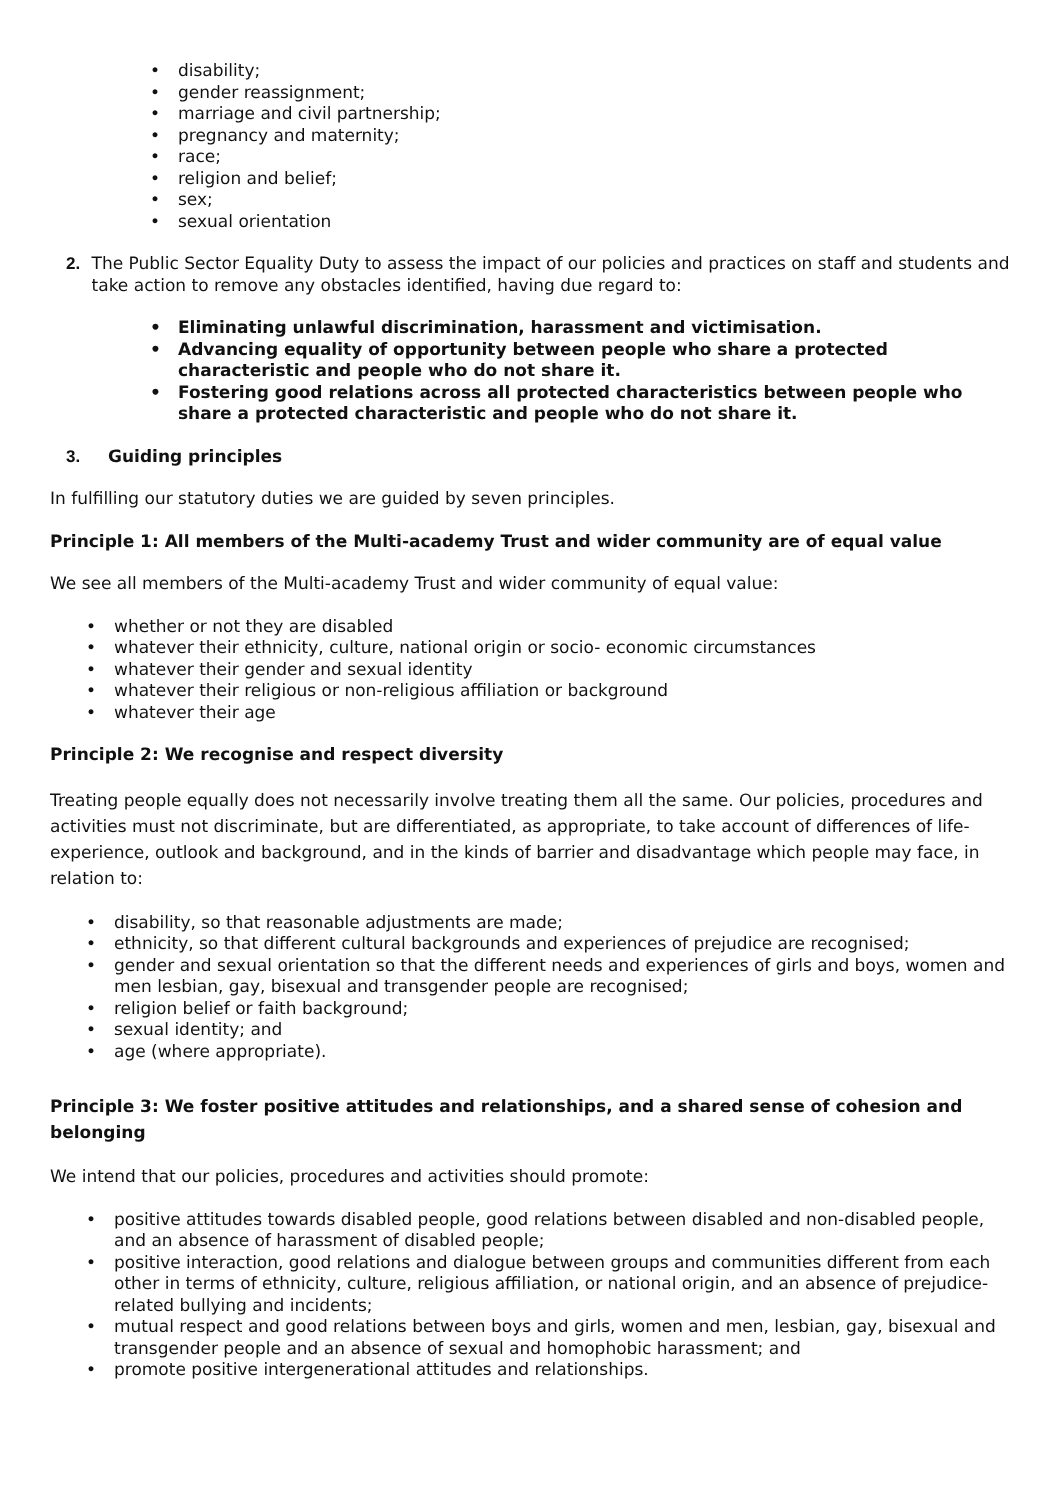• disability;
• gender reassignment;
• marriage and civil partnership;
• pregnancy and maternity;
• race;
• religion and belief;
• sex;
• sexual orientation
2. The Public Sector Equality Duty to assess the impact of our policies and practices on staff and students and take action to remove any obstacles identified, having due regard to:
• Eliminating unlawful discrimination, harassment and victimisation.
• Advancing equality of opportunity between people who share a protected characteristic and people who do not share it.
• Fostering good relations across all protected characteristics between people who share a protected characteristic and people who do not share it.
3. Guiding principles
In fulfilling our statutory duties we are guided by seven principles.
Principle 1: All members of the Multi-academy Trust and wider community are of equal value
We see all members of the Multi-academy Trust and wider community of equal value:
• whether or not they are disabled
• whatever their ethnicity, culture, national origin or socio- economic circumstances
• whatever their gender and sexual identity
• whatever their religious or non-religious affiliation or background
• whatever their age
Principle 2: We recognise and respect diversity
Treating people equally does not necessarily involve treating them all the same. Our policies, procedures and activities must not discriminate, but are differentiated, as appropriate, to take account of differences of life-experience, outlook and background, and in the kinds of barrier and disadvantage which people may face, in relation to:
• disability, so that reasonable adjustments are made;
• ethnicity, so that different cultural backgrounds and experiences of prejudice are recognised;
• gender and sexual orientation so that the different needs and experiences of girls and boys, women and men lesbian, gay, bisexual and transgender people are recognised;
• religion belief or faith background;
• sexual identity; and
• age (where appropriate).
Principle 3: We foster positive attitudes and relationships, and a shared sense of cohesion and belonging
We intend that our policies, procedures and activities should promote:
• positive attitudes towards disabled people, good relations between disabled and non-disabled people, and an absence of harassment of disabled people;
• positive interaction, good relations and dialogue between groups and communities different from each other in terms of ethnicity, culture, religious affiliation, or national origin, and an absence of prejudice-related bullying and incidents;
• mutual respect and good relations between boys and girls, women and men, lesbian, gay, bisexual and transgender people and an absence of sexual and homophobic harassment; and
• promote positive intergenerational attitudes and relationships.